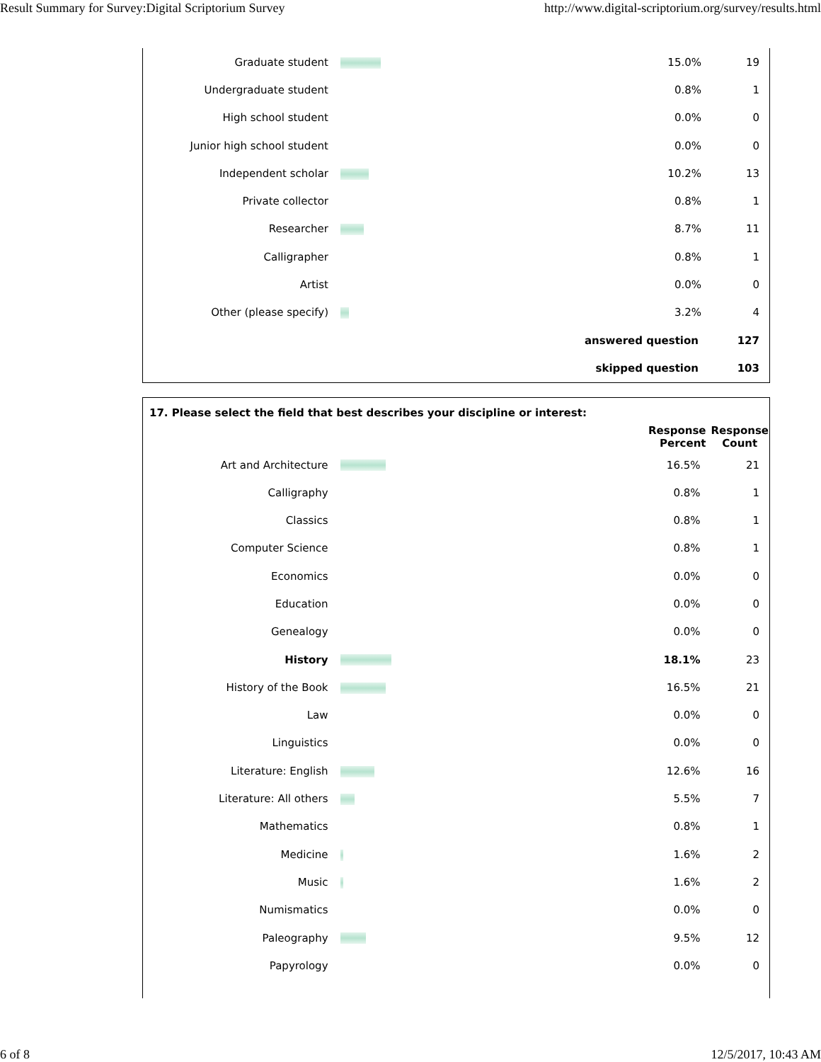Result Summary for Survey:Digital Scriptorium Survey http://www.digital-scriptorium.org/survey/results.html
| Graduate student | | 15.0% | 19 |
| Undergraduate student | | 0.8% | 1 |
| High school student | | 0.0% | 0 |
| Junior high school student | | 0.0% | 0 |
| Independent scholar | | 10.2% | 13 |
| Private collector | | 0.8% | 1 |
| Researcher | | 8.7% | 11 |
| Calligrapher | | 0.8% | 1 |
| Artist | | 0.0% | 0 |
| Other (please specify) | | 3.2% | 4 |
| answered question | | | 127 |
| skipped question | | | 103 |
17. Please select the field that best describes your discipline or interest:
| | | Response Percent | Response Count |
| Art and Architecture | | 16.5% | 21 |
| Calligraphy | | 0.8% | 1 |
| Classics | | 0.8% | 1 |
| Computer Science | | 0.8% | 1 |
| Economics | | 0.0% | 0 |
| Education | | 0.0% | 0 |
| Genealogy | | 0.0% | 0 |
| History | | 18.1% | 23 |
| History of the Book | | 16.5% | 21 |
| Law | | 0.0% | 0 |
| Linguistics | | 0.0% | 0 |
| Literature: English | | 12.6% | 16 |
| Literature: All others | | 5.5% | 7 |
| Mathematics | | 0.8% | 1 |
| Medicine | | 1.6% | 2 |
| Music | | 1.6% | 2 |
| Numismatics | | 0.0% | 0 |
| Paleography | | 9.5% | 12 |
| Papyrology | | 0.0% | 0 |
6 of 8 12/5/2017, 10:43 AM